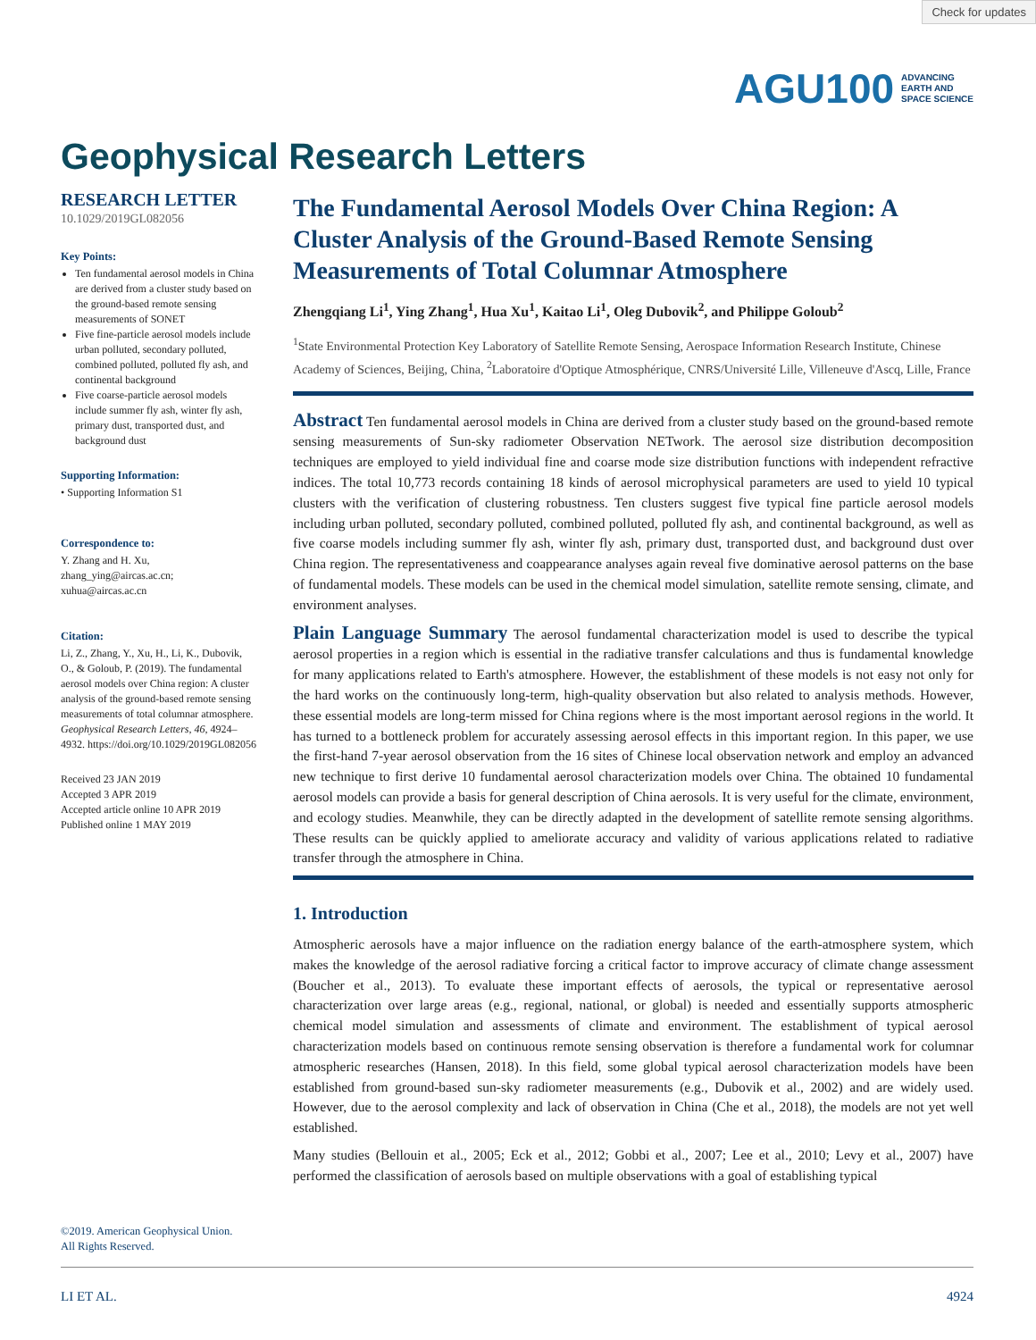Check for updates
AGU100 ADVANCING
EARTH AND
SPACE SCIENCE
Geophysical Research Letters
RESEARCH LETTER
10.1029/2019GL082056
Key Points:
Ten fundamental aerosol models in China are derived from a cluster study based on the ground-based remote sensing measurements of SONET
Five fine-particle aerosol models include urban polluted, secondary polluted, combined polluted, polluted fly ash, and continental background
Five coarse-particle aerosol models include summer fly ash, winter fly ash, primary dust, transported dust, and background dust
Supporting Information:
• Supporting Information S1
Correspondence to:
Y. Zhang and H. Xu,
zhang_ying@aircas.ac.cn;
xuhua@aircas.ac.cn
Citation:
Li, Z., Zhang, Y., Xu, H., Li, K., Dubovik, O., & Goloub, P. (2019). The fundamental aerosol models over China region: A cluster analysis of the ground-based remote sensing measurements of total columnar atmosphere. Geophysical Research Letters, 46, 4924–4932. https://doi.org/10.1029/2019GL082056
Received 23 JAN 2019
Accepted 3 APR 2019
Accepted article online 10 APR 2019
Published online 1 MAY 2019
The Fundamental Aerosol Models Over China Region: A Cluster Analysis of the Ground-Based Remote Sensing Measurements of Total Columnar Atmosphere
Zhengqiang Li<sup>1</sup>, Ying Zhang<sup>1</sup>, Hua Xu<sup>1</sup>, Kaitao Li<sup>1</sup>, Oleg Dubovik<sup>2</sup>, and Philippe Goloub<sup>2</sup>
<sup>1</sup> State Environmental Protection Key Laboratory of Satellite Remote Sensing, Aerospace Information Research Institute, Chinese Academy of Sciences, Beijing, China, <sup>2</sup>Laboratoire d'Optique Atmosphérique, CNRS/Université Lille, Villeneuve d'Ascq, Lille, France
Abstract Ten fundamental aerosol models in China are derived from a cluster study based on the ground-based remote sensing measurements of Sun-sky radiometer Observation NETwork. The aerosol size distribution decomposition techniques are employed to yield individual fine and coarse mode size distribution functions with independent refractive indices. The total 10,773 records containing 18 kinds of aerosol microphysical parameters are used to yield 10 typical clusters with the verification of clustering robustness. Ten clusters suggest five typical fine particle aerosol models including urban polluted, secondary polluted, combined polluted, polluted fly ash, and continental background, as well as five coarse models including summer fly ash, winter fly ash, primary dust, transported dust, and background dust over China region. The representativeness and coappearance analyses again reveal five dominative aerosol patterns on the base of fundamental models. These models can be used in the chemical model simulation, satellite remote sensing, climate, and environment analyses.
Plain Language Summary The aerosol fundamental characterization model is used to describe the typical aerosol properties in a region which is essential in the radiative transfer calculations and thus is fundamental knowledge for many applications related to Earth's atmosphere. However, the establishment of these models is not easy not only for the hard works on the continuously long-term, high-quality observation but also related to analysis methods. However, these essential models are long-term missed for China regions where is the most important aerosol regions in the world. It has turned to a bottleneck problem for accurately assessing aerosol effects in this important region. In this paper, we use the first-hand 7-year aerosol observation from the 16 sites of Chinese local observation network and employ an advanced new technique to first derive 10 fundamental aerosol characterization models over China. The obtained 10 fundamental aerosol models can provide a basis for general description of China aerosols. It is very useful for the climate, environment, and ecology studies. Meanwhile, they can be directly adapted in the development of satellite remote sensing algorithms. These results can be quickly applied to ameliorate accuracy and validity of various applications related to radiative transfer through the atmosphere in China.
1. Introduction
Atmospheric aerosols have a major influence on the radiation energy balance of the earth-atmosphere system, which makes the knowledge of the aerosol radiative forcing a critical factor to improve accuracy of climate change assessment (Boucher et al., 2013). To evaluate these important effects of aerosols, the typical or representative aerosol characterization over large areas (e.g., regional, national, or global) is needed and essentially supports atmospheric chemical model simulation and assessments of climate and environment. The establishment of typical aerosol characterization models based on continuous remote sensing observation is therefore a fundamental work for columnar atmospheric researches (Hansen, 2018). In this field, some global typical aerosol characterization models have been established from ground-based sun-sky radiometer measurements (e.g., Dubovik et al., 2002) and are widely used. However, due to the aerosol complexity and lack of observation in China (Che et al., 2018), the models are not yet well established.
Many studies (Bellouin et al., 2005; Eck et al., 2012; Gobbi et al., 2007; Lee et al., 2010; Levy et al., 2007) have performed the classification of aerosols based on multiple observations with a goal of establishing typical
©2019. American Geophysical Union.
All Rights Reserved.
LI ET AL. 4924